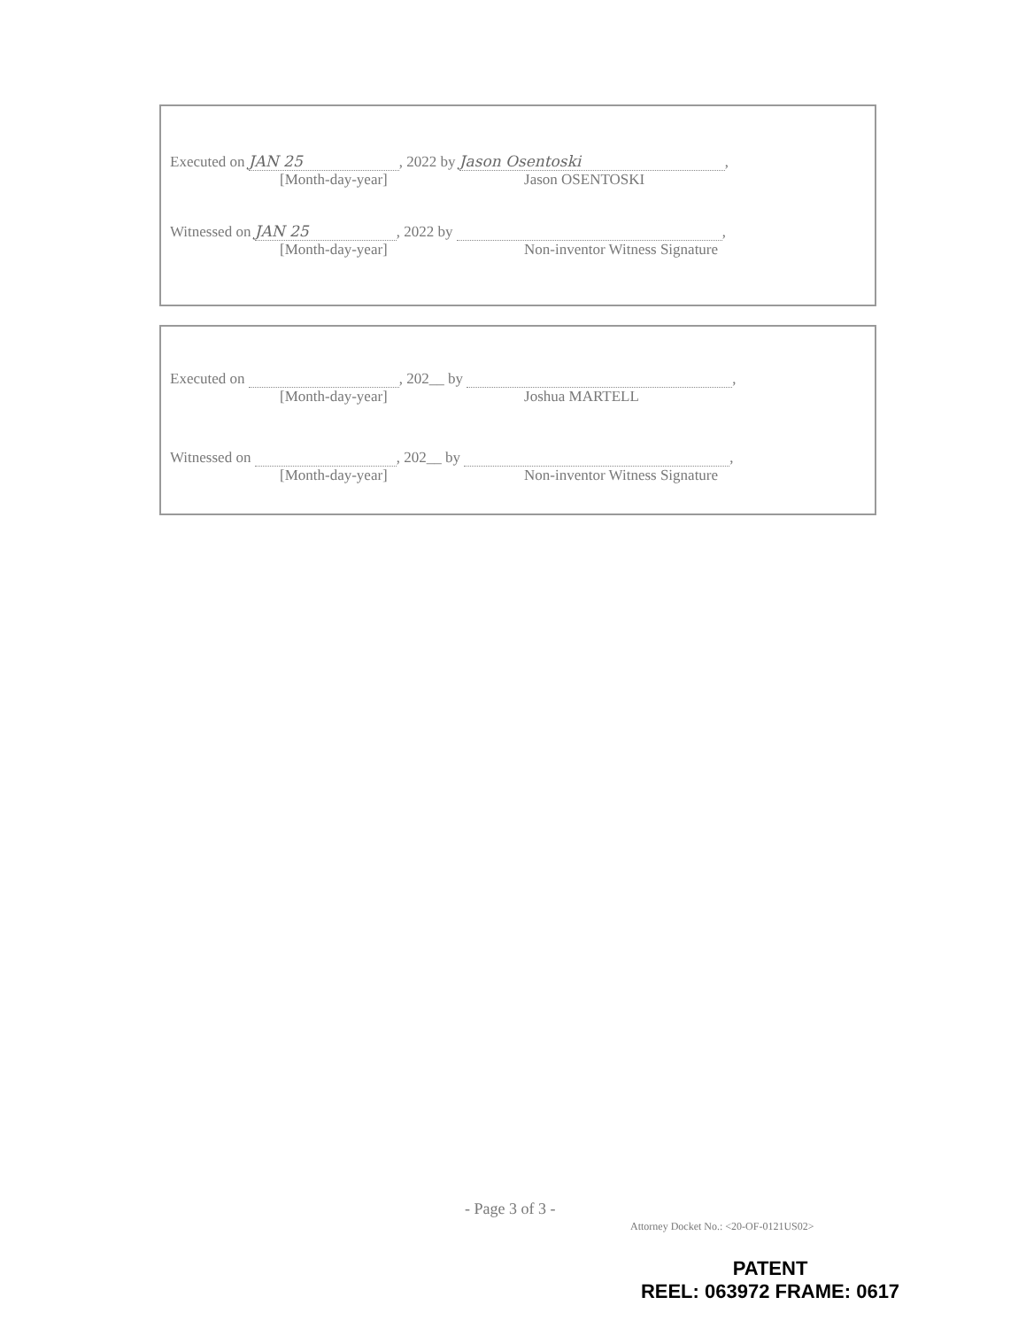Executed on JAN 25, 2022 by Jason Osentoski,
[Month-day-year] Jason OSENTOSKI
Witnessed on JAN 25, 2022 by ,
[Month-day-year] Non-inventor Witness Signature
Executed on , 202__ by ,
[Month-day-year] Joshua MARTELL
Witnessed on , 202__ by ,
[Month-day-year] Non-inventor Witness Signature
- Page 3 of 3 -
Attorney Docket No.: <20-OF-0121US02>
PATENT
REEL: 063972 FRAME: 0617